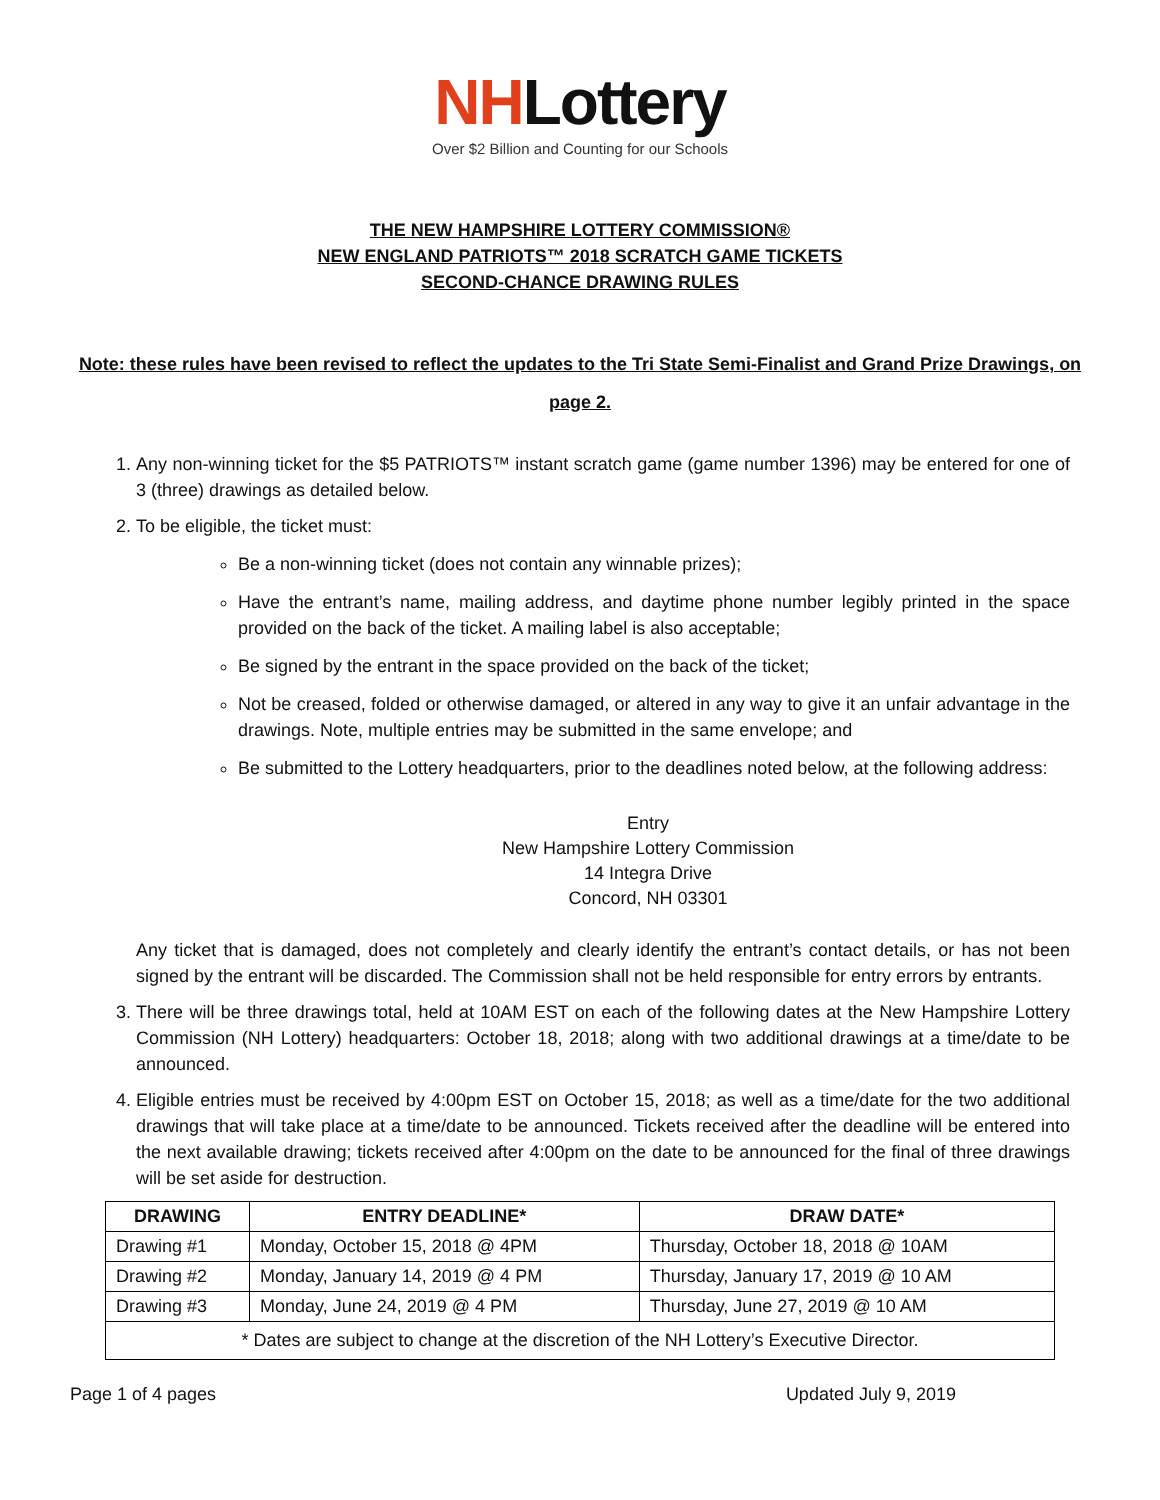NHLottery
Over $2 Billion and Counting for our Schools
THE NEW HAMPSHIRE LOTTERY COMMISSION®
NEW ENGLAND PATRIOTS™ 2018 SCRATCH GAME TICKETS
SECOND-CHANCE DRAWING RULES
Note: these rules have been revised to reflect the updates to the Tri State Semi-Finalist and Grand Prize Drawings, on
page 2.
1. Any non-winning ticket for the $5 PATRIOTS™ instant scratch game (game number 1396) may be entered for one of 3 (three) drawings as detailed below.
2. To be eligible, the ticket must:
Be a non-winning ticket (does not contain any winnable prizes);
Have the entrant’s name, mailing address, and daytime phone number legibly printed in the space provided on the back of the ticket. A mailing label is also acceptable;
Be signed by the entrant in the space provided on the back of the ticket;
Not be creased, folded or otherwise damaged, or altered in any way to give it an unfair advantage in the drawings. Note, multiple entries may be submitted in the same envelope; and
Be submitted to the Lottery headquarters, prior to the deadlines noted below, at the following address:
Entry
New Hampshire Lottery Commission
14 Integra Drive
Concord, NH 03301
Any ticket that is damaged, does not completely and clearly identify the entrant’s contact details, or has not been signed by the entrant will be discarded. The Commission shall not be held responsible for entry errors by entrants.
3. There will be three drawings total, held at 10AM EST on each of the following dates at the New Hampshire Lottery Commission (NH Lottery) headquarters: October 18, 2018; along with two additional drawings at a time/date to be announced.
4. Eligible entries must be received by 4:00pm EST on October 15, 2018; as well as a time/date for the two additional drawings that will take place at a time/date to be announced. Tickets received after the deadline will be entered into the next available drawing; tickets received after 4:00pm on the date to be announced for the final of three drawings will be set aside for destruction.
| DRAWING | ENTRY DEADLINE* | DRAW DATE* |
| --- | --- | --- |
| Drawing #1 | Monday, October 15, 2018 @ 4PM | Thursday, October 18, 2018 @ 10AM |
| Drawing #2 | Monday, January 14, 2019 @ 4 PM | Thursday, January 17, 2019 @ 10 AM |
| Drawing #3 | Monday, June 24, 2019 @ 4 PM | Thursday, June 27, 2019 @ 10 AM |
| * Dates are subject to change at the discretion of the NH Lottery’s Executive Director. | | |
Page 1 of 4 pages Updated July 9, 2019